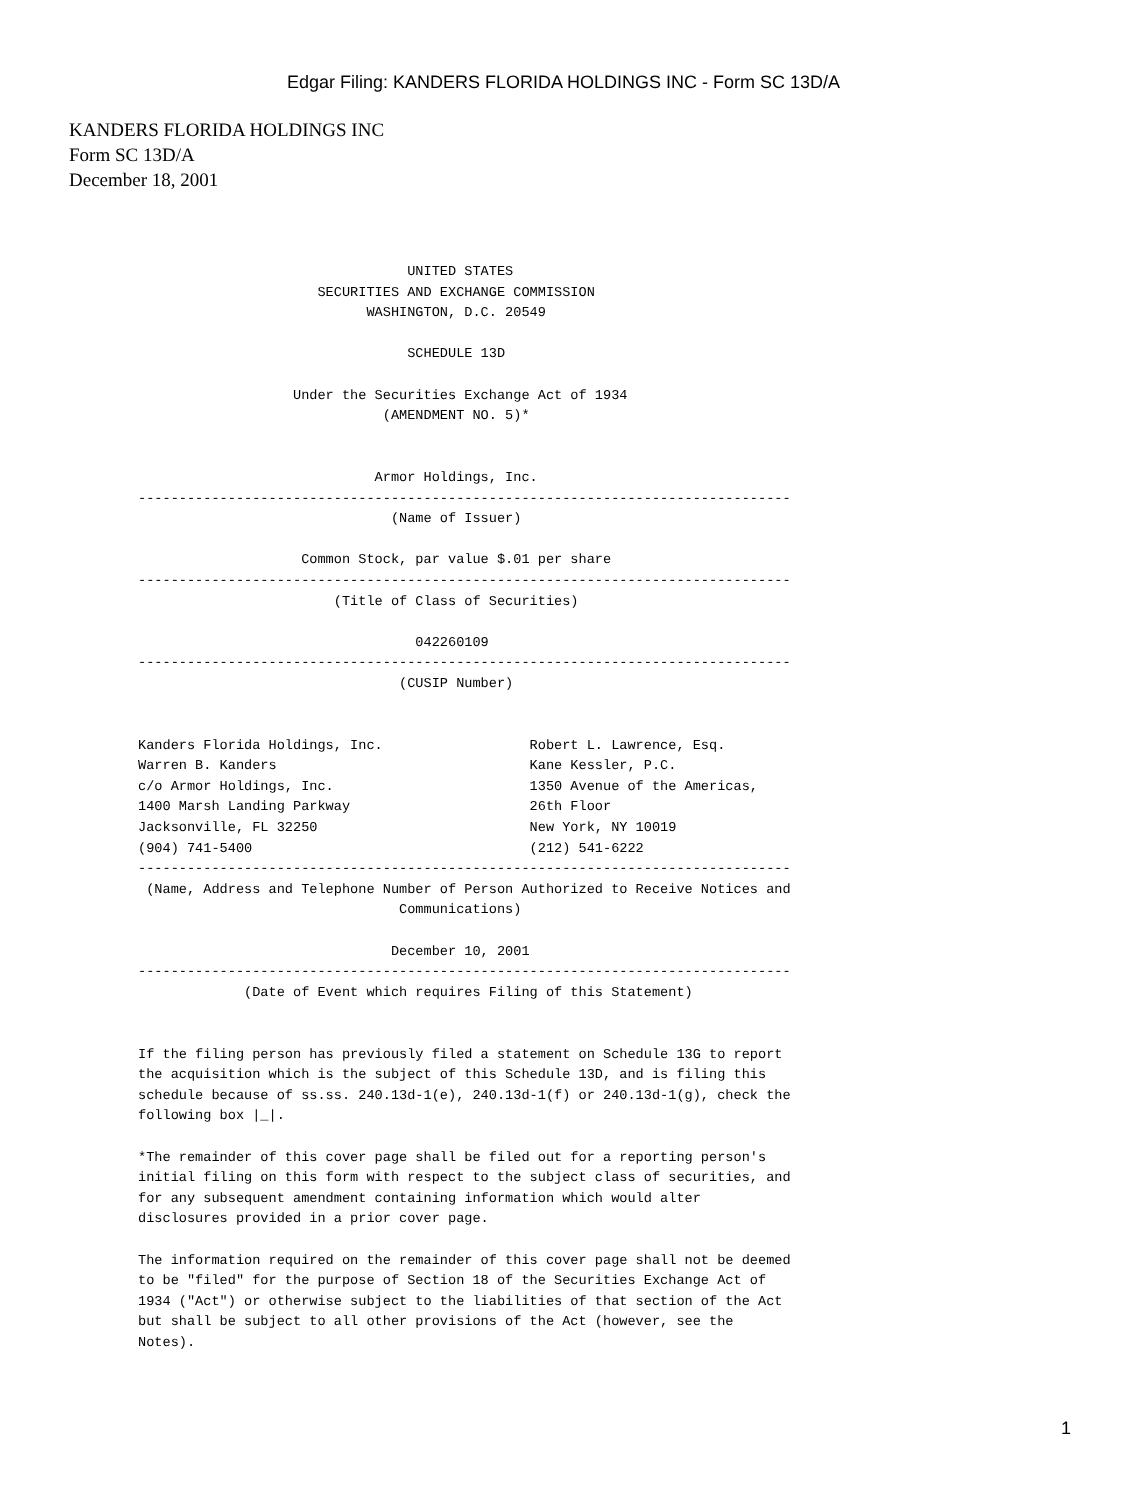Edgar Filing: KANDERS FLORIDA HOLDINGS INC - Form SC 13D/A
KANDERS FLORIDA HOLDINGS INC
Form SC 13D/A
December 18, 2001
                                 UNITED STATES
                      SECURITIES AND EXCHANGE COMMISSION
                            WASHINGTON, D.C. 20549

                                 SCHEDULE 13D

                   Under the Securities Exchange Act of 1934
                              (AMENDMENT NO. 5)*


                             Armor Holdings, Inc.
--------------------------------------------------------------------------------
                               (Name of Issuer)

                    Common Stock, par value $.01 per share
--------------------------------------------------------------------------------
                        (Title of Class of Securities)

                                  042260109
--------------------------------------------------------------------------------
                                (CUSIP Number)


Kanders Florida Holdings, Inc.                  Robert L. Lawrence, Esq.
Warren B. Kanders                               Kane Kessler, P.C.
c/o Armor Holdings, Inc.                        1350 Avenue of the Americas,
1400 Marsh Landing Parkway                      26th Floor
Jacksonville, FL 32250                          New York, NY 10019
(904) 741-5400                                  (212) 541-6222
--------------------------------------------------------------------------------
 (Name, Address and Telephone Number of Person Authorized to Receive Notices and
                                Communications)

                               December 10, 2001
--------------------------------------------------------------------------------
             (Date of Event which requires Filing of this Statement)


If the filing person has previously filed a statement on Schedule 13G to report
the acquisition which is the subject of this Schedule 13D, and is filing this
schedule because of ss.ss. 240.13d-1(e), 240.13d-1(f) or 240.13d-1(g), check the
following box |_|.

*The remainder of this cover page shall be filed out for a reporting person's
initial filing on this form with respect to the subject class of securities, and
for any subsequent amendment containing information which would alter
disclosures provided in a prior cover page.

The information required on the remainder of this cover page shall not be deemed
to be "filed" for the purpose of Section 18 of the Securities Exchange Act of
1934 ("Act") or otherwise subject to the liabilities of that section of the Act
but shall be subject to all other provisions of the Act (however, see the
Notes).
1